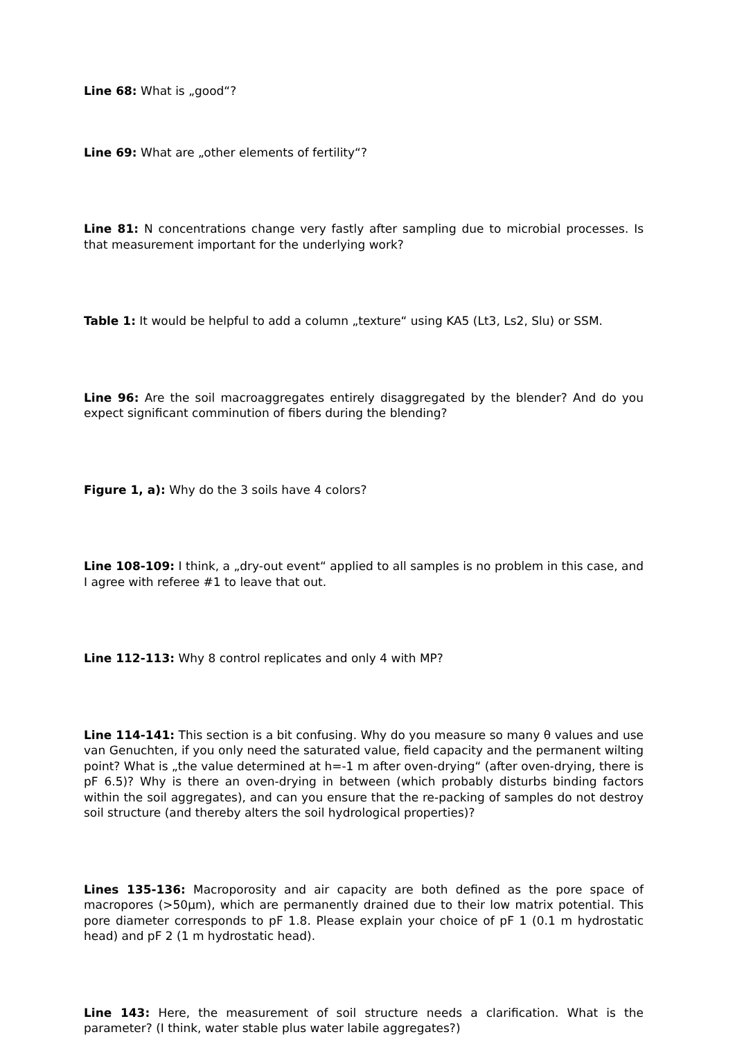Line 68: What is „good“?
Line 69: What are „other elements of fertility“?
Line 81: N concentrations change very fastly after sampling due to microbial processes. Is that measurement important for the underlying work?
Table 1: It would be helpful to add a column „texture“ using KA5 (Lt3, Ls2, Slu) or SSM.
Line 96: Are the soil macroaggregates entirely disaggregated by the blender? And do you expect significant comminution of fibers during the blending?
Figure 1, a): Why do the 3 soils have 4 colors?
Line 108-109: I think, a „dry-out event“ applied to all samples is no problem in this case, and I agree with referee #1 to leave that out.
Line 112-113: Why 8 control replicates and only 4 with MP?
Line 114-141: This section is a bit confusing. Why do you measure so many θ values and use van Genuchten, if you only need the saturated value, field capacity and the permanent wilting point? What is „the value determined at h=-1 m after oven-drying“ (after oven-drying, there is pF 6.5)? Why is there an oven-drying in between (which probably disturbs binding factors within the soil aggregates), and can you ensure that the re-packing of samples do not destroy soil structure (and thereby alters the soil hydrological properties)?
Lines 135-136: Macroporosity and air capacity are both defined as the pore space of macropores (>50µm), which are permanently drained due to their low matrix potential. This pore diameter corresponds to pF 1.8. Please explain your choice of pF 1 (0.1 m hydrostatic head) and pF 2 (1 m hydrostatic head).
Line 143: Here, the measurement of soil structure needs a clarification. What is the parameter? (I think, water stable plus water labile aggregates?)